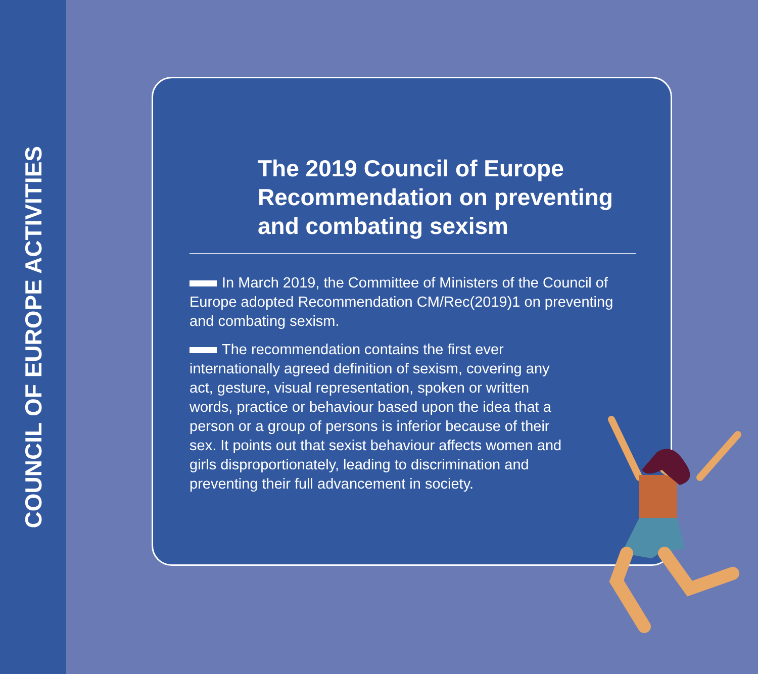COUNCIL OF EUROPE ACTIVITIES
The 2019 Council of Europe Recommendation on preventing and combating sexism
In March 2019, the Committee of Ministers of the Council of Europe adopted Recommendation CM/Rec(2019)1 on preventing and combating sexism.
The recommendation contains the first ever internationally agreed definition of sexism, covering any act, gesture, visual representation, spoken or written words, practice or behaviour based upon the idea that a person or a group of persons is inferior because of their sex. It points out that sexist behaviour affects women and girls disproportionately, leading to discrimination and preventing their full advancement in society.